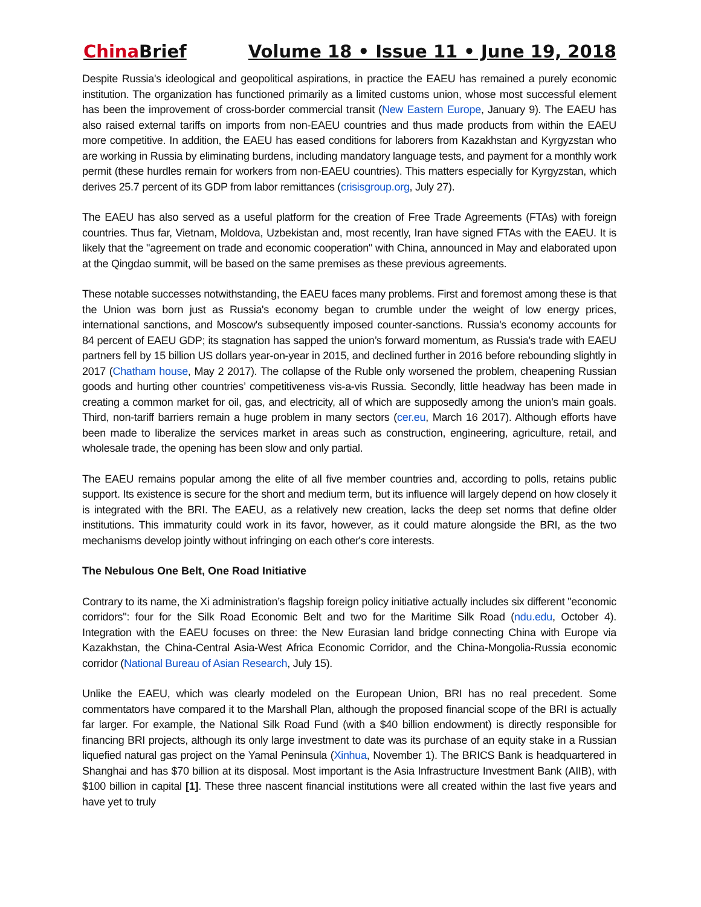China Brief Volume 18 • Issue 11 • June 19, 2018
Despite Russia's ideological and geopolitical aspirations, in practice the EAEU has remained a purely economic institution. The organization has functioned primarily as a limited customs union, whose most successful element has been the improvement of cross-border commercial transit (New Eastern Europe, January 9). The EAEU has also raised external tariffs on imports from non-EAEU countries and thus made products from within the EAEU more competitive. In addition, the EAEU has eased conditions for laborers from Kazakhstan and Kyrgyzstan who are working in Russia by eliminating burdens, including mandatory language tests, and payment for a monthly work permit (these hurdles remain for workers from non-EAEU countries). This matters especially for Kyrgyzstan, which derives 25.7 percent of its GDP from labor remittances (crisisgroup.org, July 27).
The EAEU has also served as a useful platform for the creation of Free Trade Agreements (FTAs) with foreign countries. Thus far, Vietnam, Moldova, Uzbekistan and, most recently, Iran have signed FTAs with the EAEU. It is likely that the "agreement on trade and economic cooperation" with China, announced in May and elaborated upon at the Qingdao summit, will be based on the same premises as these previous agreements.
These notable successes notwithstanding, the EAEU faces many problems. First and foremost among these is that the Union was born just as Russia's economy began to crumble under the weight of low energy prices, international sanctions, and Moscow's subsequently imposed counter-sanctions. Russia's economy accounts for 84 percent of EAEU GDP; its stagnation has sapped the union’s forward momentum, as Russia's trade with EAEU partners fell by 15 billion US dollars year-on-year in 2015, and declined further in 2016 before rebounding slightly in 2017 (Chatham house, May 2 2017). The collapse of the Ruble only worsened the problem, cheapening Russian goods and hurting other countries’ competitiveness vis-a-vis Russia. Secondly, little headway has been made in creating a common market for oil, gas, and electricity, all of which are supposedly among the union’s main goals. Third, non-tariff barriers remain a huge problem in many sectors (cer.eu, March 16 2017). Although efforts have been made to liberalize the services market in areas such as construction, engineering, agriculture, retail, and wholesale trade, the opening has been slow and only partial.
The EAEU remains popular among the elite of all five member countries and, according to polls, retains public support. Its existence is secure for the short and medium term, but its influence will largely depend on how closely it is integrated with the BRI. The EAEU, as a relatively new creation, lacks the deep set norms that define older institutions. This immaturity could work in its favor, however, as it could mature alongside the BRI, as the two mechanisms develop jointly without infringing on each other's core interests.
The Nebulous One Belt, One Road Initiative
Contrary to its name, the Xi administration’s flagship foreign policy initiative actually includes six different "economic corridors": four for the Silk Road Economic Belt and two for the Maritime Silk Road (ndu.edu, October 4). Integration with the EAEU focuses on three: the New Eurasian land bridge connecting China with Europe via Kazakhstan, the China-Central Asia-West Africa Economic Corridor, and the China-Mongolia-Russia economic corridor (National Bureau of Asian Research, July 15).
Unlike the EAEU, which was clearly modeled on the European Union, BRI has no real precedent. Some commentators have compared it to the Marshall Plan, although the proposed financial scope of the BRI is actually far larger. For example, the National Silk Road Fund (with a $40 billion endowment) is directly responsible for financing BRI projects, although its only large investment to date was its purchase of an equity stake in a Russian liquefied natural gas project on the Yamal Peninsula (Xinhua, November 1). The BRICS Bank is headquartered in Shanghai and has $70 billion at its disposal. Most important is the Asia Infrastructure Investment Bank (AIIB), with $100 billion in capital [1]. These three nascent financial institutions were all created within the last five years and have yet to truly